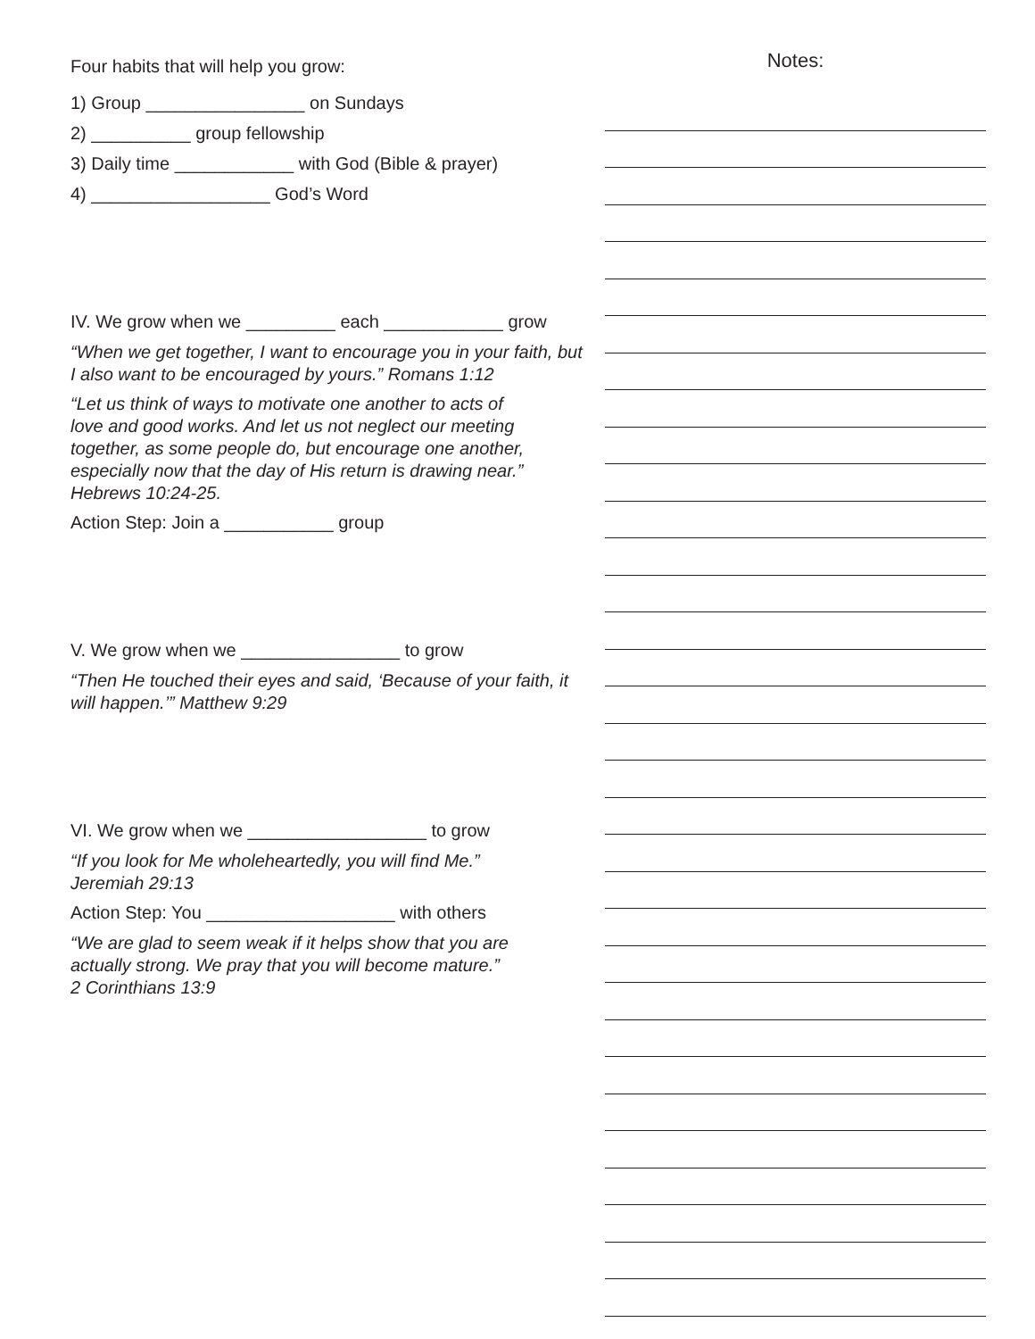Four habits that will help you grow:
1) Group ________________ on Sundays
2) __________ group fellowship
3) Daily time ____________ with God (Bible & prayer)
4) __________________ God’s Word
IV. We grow when we _________ each ____________ grow
“When we get together, I want to encourage you in your faith, but I also want to be encouraged by yours.” Romans 1:12
“Let us think of ways to motivate one another to acts of
love and good works. And let us not neglect our meeting
together, as some people do, but encourage one another,
especially now that the day of His return is drawing near.”
Hebrews 10:24-25.
Action Step: Join a ___________ group
V. We grow when we ________________ to grow
“Then He touched their eyes and said, ‘Because of your faith, it will happen.’” Matthew 9:29
VI. We grow when we __________________ to grow
“If you look for Me wholeheartedly, you will find Me.”
Jeremiah 29:13
Action Step: You ___________________ with others
“We are glad to seem weak if it helps show that you are
actually strong. We pray that you will become mature.”
2 Corinthians 13:9
Notes: